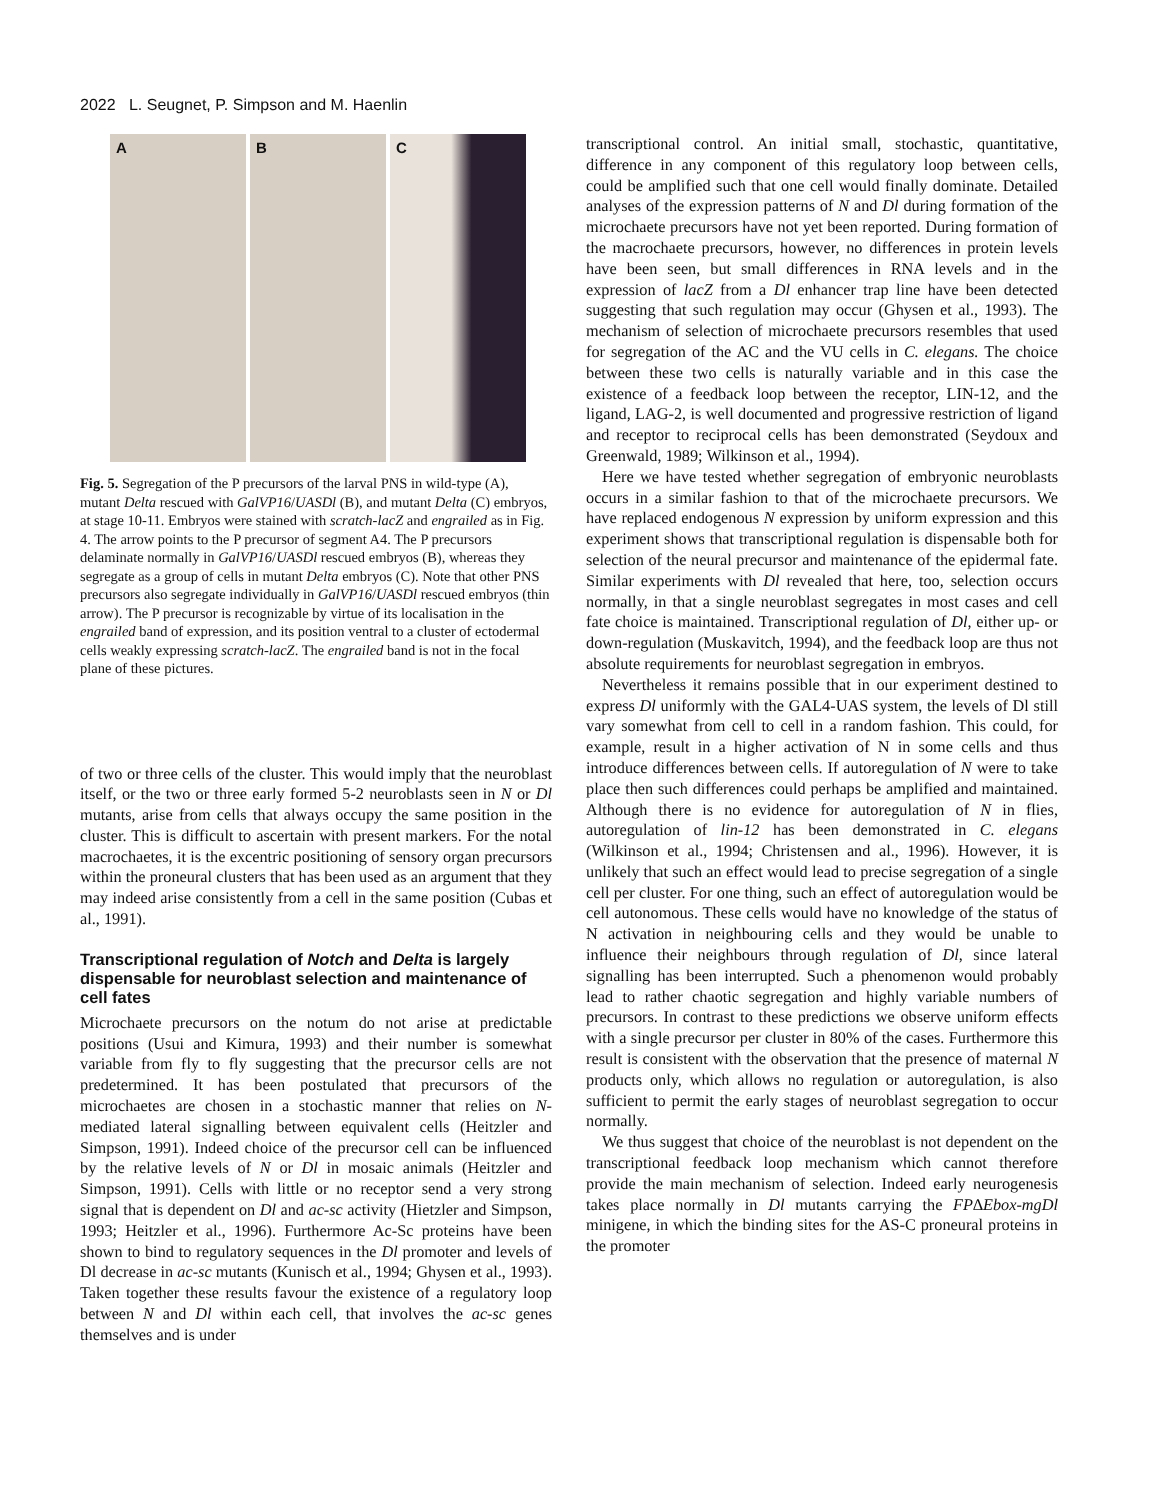2022 L. Seugnet, P. Simpson and M. Haenlin
A
B
C
Fig. 5. Segregation of the P precursors of the larval PNS in wild-type (A), mutant Delta rescued with GalVP16/UASDl (B), and mutant Delta (C) embryos, at stage 10-11. Embryos were stained with scratch-lacZ and engrailed as in Fig. 4. The arrow points to the P precursor of segment A4. The P precursors delaminate normally in GalVP16/UASDl rescued embryos (B), whereas they segregate as a group of cells in mutant Delta embryos (C). Note that other PNS precursors also segregate individually in GalVP16/UASDl rescued embryos (thin arrow). The P precursor is recognizable by virtue of its localisation in the engrailed band of expression, and its position ventral to a cluster of ectodermal cells weakly expressing scratch-lacZ. The engrailed band is not in the focal plane of these pictures.
of two or three cells of the cluster. This would imply that the neuroblast itself, or the two or three early formed 5-2 neuroblasts seen in N or Dl mutants, arise from cells that always occupy the same position in the cluster. This is difficult to ascertain with present markers. For the notal macrochaetes, it is the excentric positioning of sensory organ precursors within the proneural clusters that has been used as an argument that they may indeed arise consistently from a cell in the same position (Cubas et al., 1991).
Transcriptional regulation of Notch and Delta is largely dispensable for neuroblast selection and maintenance of cell fates
Microchaete precursors on the notum do not arise at predictable positions (Usui and Kimura, 1993) and their number is somewhat variable from fly to fly suggesting that the precursor cells are not predetermined. It has been postulated that precursors of the microchaetes are chosen in a stochastic manner that relies on N-mediated lateral signalling between equivalent cells (Heitzler and Simpson, 1991). Indeed choice of the precursor cell can be influenced by the relative levels of N or Dl in mosaic animals (Heitzler and Simpson, 1991). Cells with little or no receptor send a very strong signal that is dependent on Dl and ac-sc activity (Hietzler and Simpson, 1993; Heitzler et al., 1996). Furthermore Ac-Sc proteins have been shown to bind to regulatory sequences in the Dl promoter and levels of Dl decrease in ac-sc mutants (Kunisch et al., 1994; Ghysen et al., 1993). Taken together these results favour the existence of a regulatory loop between N and Dl within each cell, that involves the ac-sc genes themselves and is under
transcriptional control. An initial small, stochastic, quantitative, difference in any component of this regulatory loop between cells, could be amplified such that one cell would finally dominate. Detailed analyses of the expression patterns of N and Dl during formation of the microchaete precursors have not yet been reported. During formation of the macrochaete precursors, however, no differences in protein levels have been seen, but small differences in RNA levels and in the expression of lacZ from a Dl enhancer trap line have been detected suggesting that such regulation may occur (Ghysen et al., 1993). The mechanism of selection of microchaete precursors resembles that used for segregation of the AC and the VU cells in C. elegans. The choice between these two cells is naturally variable and in this case the existence of a feedback loop between the receptor, LIN-12, and the ligand, LAG-2, is well documented and progressive restriction of ligand and receptor to reciprocal cells has been demonstrated (Seydoux and Greenwald, 1989; Wilkinson et al., 1994).
Here we have tested whether segregation of embryonic neuroblasts occurs in a similar fashion to that of the microchaete precursors. We have replaced endogenous N expression by uniform expression and this experiment shows that transcriptional regulation is dispensable both for selection of the neural precursor and maintenance of the epidermal fate. Similar experiments with Dl revealed that here, too, selection occurs normally, in that a single neuroblast segregates in most cases and cell fate choice is maintained. Transcriptional regulation of Dl, either up- or down-regulation (Muskavitch, 1994), and the feedback loop are thus not absolute requirements for neuroblast segregation in embryos.
Nevertheless it remains possible that in our experiment destined to express Dl uniformly with the GAL4-UAS system, the levels of Dl still vary somewhat from cell to cell in a random fashion. This could, for example, result in a higher activation of N in some cells and thus introduce differences between cells. If autoregulation of N were to take place then such differences could perhaps be amplified and maintained. Although there is no evidence for autoregulation of N in flies, autoregulation of lin-12 has been demonstrated in C. elegans (Wilkinson et al., 1994; Christensen and al., 1996). However, it is unlikely that such an effect would lead to precise segregation of a single cell per cluster. For one thing, such an effect of autoregulation would be cell autonomous. These cells would have no knowledge of the status of N activation in neighbouring cells and they would be unable to influence their neighbours through regulation of Dl, since lateral signalling has been interrupted. Such a phenomenon would probably lead to rather chaotic segregation and highly variable numbers of precursors. In contrast to these predictions we observe uniform effects with a single precursor per cluster in 80% of the cases. Furthermore this result is consistent with the observation that the presence of maternal N products only, which allows no regulation or autoregulation, is also sufficient to permit the early stages of neuroblast segregation to occur normally.
We thus suggest that choice of the neuroblast is not dependent on the transcriptional feedback loop mechanism which cannot therefore provide the main mechanism of selection. Indeed early neurogenesis takes place normally in Dl mutants carrying the FP∆Ebox-mgDl minigene, in which the binding sites for the AS-C proneural proteins in the promoter